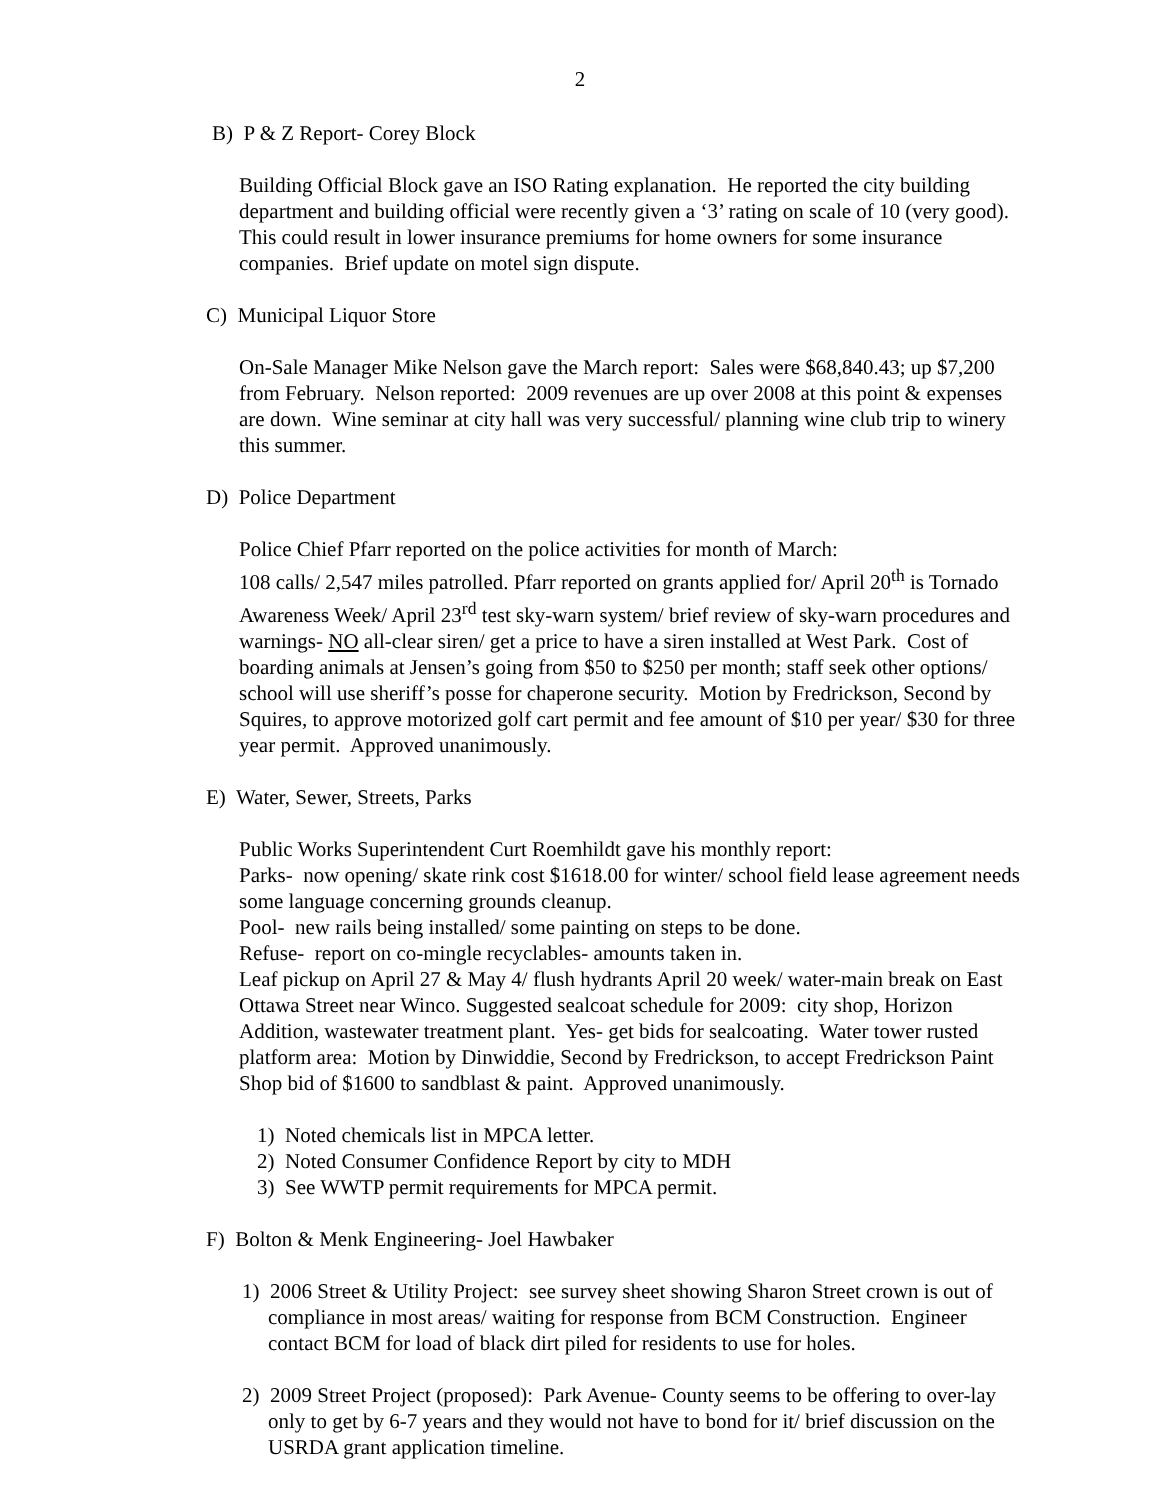2
B) P & Z Report- Corey Block
Building Official Block gave an ISO Rating explanation. He reported the city building department and building official were recently given a ‘3’ rating on scale of 10 (very good). This could result in lower insurance premiums for home owners for some insurance companies. Brief update on motel sign dispute.
C) Municipal Liquor Store
On-Sale Manager Mike Nelson gave the March report: Sales were $68,840.43; up $7,200 from February. Nelson reported: 2009 revenues are up over 2008 at this point & expenses are down. Wine seminar at city hall was very successful/ planning wine club trip to winery this summer.
D) Police Department
Police Chief Pfarr reported on the police activities for month of March:
108 calls/ 2,547 miles patrolled. Pfarr reported on grants applied for/ April 20<sup>th</sup> is Tornado Awareness Week/ April 23<sup>rd</sup> test sky-warn system/ brief review of sky-warn procedures and warnings- NO all-clear siren/ get a price to have a siren installed at West Park. Cost of boarding animals at Jensen’s going from $50 to $250 per month; staff seek other options/ school will use sheriff’s posse for chaperone security. Motion by Fredrickson, Second by Squires, to approve motorized golf cart permit and fee amount of $10 per year/ $30 for three year permit. Approved unanimously.
E) Water, Sewer, Streets, Parks
Public Works Superintendent Curt Roemhildt gave his monthly report:
Parks- now opening/ skate rink cost $1618.00 for winter/ school field lease agreement needs some language concerning grounds cleanup.
Pool- new rails being installed/ some painting on steps to be done.
Refuse- report on co-mingle recyclables- amounts taken in.
Leaf pickup on April 27 & May 4/ flush hydrants April 20 week/ water-main break on East Ottawa Street near Winco. Suggested sealcoat schedule for 2009: city shop, Horizon Addition, wastewater treatment plant. Yes- get bids for sealcoating. Water tower rusted platform area: Motion by Dinwiddie, Second by Fredrickson, to accept Fredrickson Paint Shop bid of $1600 to sandblast & paint. Approved unanimously.
1) Noted chemicals list in MPCA letter.
2) Noted Consumer Confidence Report by city to MDH
3) See WWTP permit requirements for MPCA permit.
F) Bolton & Menk Engineering- Joel Hawbaker
1) 2006 Street & Utility Project: see survey sheet showing Sharon Street crown is out of compliance in most areas/ waiting for response from BCM Construction. Engineer contact BCM for load of black dirt piled for residents to use for holes.
2) 2009 Street Project (proposed): Park Avenue- County seems to be offering to over-lay only to get by 6-7 years and they would not have to bond for it/ brief discussion on the USRDA grant application timeline.